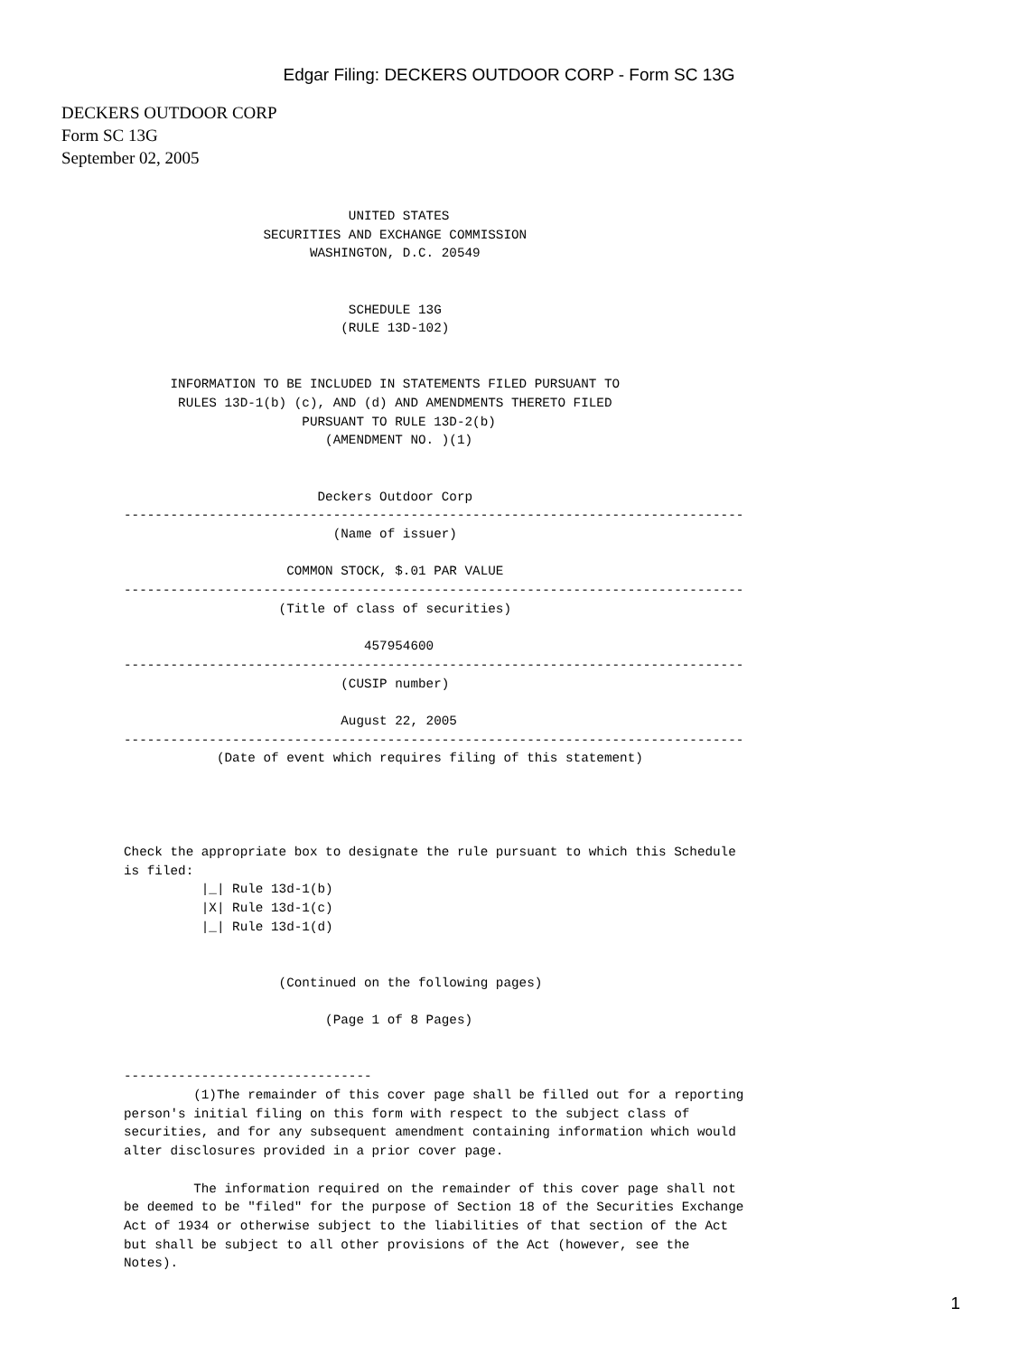Edgar Filing: DECKERS OUTDOOR CORP - Form SC 13G
DECKERS OUTDOOR CORP
Form SC 13G
September 02, 2005
                             UNITED STATES
                  SECURITIES AND EXCHANGE COMMISSION
                        WASHINGTON, D.C. 20549


                             SCHEDULE 13G
                            (RULE 13D-102)


      INFORMATION TO BE INCLUDED IN STATEMENTS FILED PURSUANT TO
       RULES 13D-1(b) (c), AND (d) AND AMENDMENTS THERETO FILED
                       PURSUANT TO RULE 13D-2(b)
                          (AMENDMENT NO. )(1)


                         Deckers Outdoor Corp
--------------------------------------------------------------------------------
                           (Name of issuer)

                     COMMON STOCK, $.01 PAR VALUE
--------------------------------------------------------------------------------
                    (Title of class of securities)

                               457954600
--------------------------------------------------------------------------------
                            (CUSIP number)

                            August 22, 2005
--------------------------------------------------------------------------------
            (Date of event which requires filing of this statement)




Check the appropriate box to designate the rule pursuant to which this Schedule
is filed:
          |_| Rule 13d-1(b)
          |X| Rule 13d-1(c)
          |_| Rule 13d-1(d)


                    (Continued on the following pages)

                          (Page 1 of 8 Pages)


--------------------------------
         (1)The remainder of this cover page shall be filled out for a reporting
person's initial filing on this form with respect to the subject class of
securities, and for any subsequent amendment containing information which would
alter disclosures provided in a prior cover page.

         The information required on the remainder of this cover page shall not
be deemed to be "filed" for the purpose of Section 18 of the Securities Exchange
Act of 1934 or otherwise subject to the liabilities of that section of the Act
but shall be subject to all other provisions of the Act (however, see the
Notes).
1